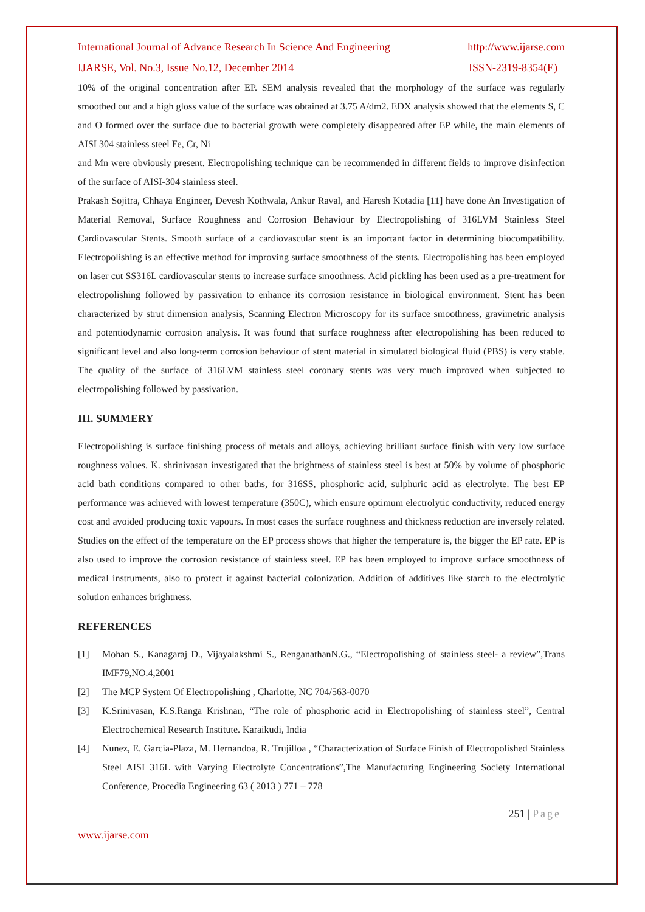International Journal of Advance Research In Science And Engineering http://www.ijarse.com
IJARSE, Vol. No.3, Issue No.12, December 2014 ISSN-2319-8354(E)
10% of the original concentration after EP. SEM analysis revealed that the morphology of the surface was regularly smoothed out and a high gloss value of the surface was obtained at 3.75 A/dm2. EDX analysis showed that the elements S, C and O formed over the surface due to bacterial growth were completely disappeared after EP while, the main elements of AISI 304 stainless steel Fe, Cr, Ni
and Mn were obviously present. Electropolishing technique can be recommended in different fields to improve disinfection of the surface of AISI-304 stainless steel.
Prakash Sojitra, Chhaya Engineer, Devesh Kothwala, Ankur Raval, and Haresh Kotadia [11] have done An Investigation of Material Removal, Surface Roughness and Corrosion Behaviour by Electropolishing of 316LVM Stainless Steel Cardiovascular Stents. Smooth surface of a cardiovascular stent is an important factor in determining biocompatibility. Electropolishing is an effective method for improving surface smoothness of the stents. Electropolishing has been employed on laser cut SS316L cardiovascular stents to increase surface smoothness. Acid pickling has been used as a pre-treatment for electropolishing followed by passivation to enhance its corrosion resistance in biological environment. Stent has been characterized by strut dimension analysis, Scanning Electron Microscopy for its surface smoothness, gravimetric analysis and potentiodynamic corrosion analysis. It was found that surface roughness after electropolishing has been reduced to significant level and also long-term corrosion behaviour of stent material in simulated biological fluid (PBS) is very stable. The quality of the surface of 316LVM stainless steel coronary stents was very much improved when subjected to electropolishing followed by passivation.
III. SUMMERY
Electropolishing is surface finishing process of metals and alloys, achieving brilliant surface finish with very low surface roughness values. K. shrinivasan investigated that the brightness of stainless steel is best at 50% by volume of phosphoric acid bath conditions compared to other baths, for 316SS, phosphoric acid, sulphuric acid as electrolyte. The best EP performance was achieved with lowest temperature (350C), which ensure optimum electrolytic conductivity, reduced energy cost and avoided producing toxic vapours. In most cases the surface roughness and thickness reduction are inversely related. Studies on the effect of the temperature on the EP process shows that higher the temperature is, the bigger the EP rate. EP is also used to improve the corrosion resistance of stainless steel. EP has been employed to improve surface smoothness of medical instruments, also to protect it against bacterial colonization. Addition of additives like starch to the electrolytic solution enhances brightness.
REFERENCES
[1] Mohan S., Kanagaraj D., Vijayalakshmi S., RenganathanN.G., “Electropolishing of stainless steel- a review”,Trans IMF79,NO.4,2001
[2] The MCP System Of Electropolishing , Charlotte, NC 704/563-0070
[3] K.Srinivasan, K.S.Ranga Krishnan, “The role of phosphoric acid in Electropolishing of stainless steel”, Central Electrochemical Research Institute. Karaikudi, India
[4] Nunez, E. Garcia-Plaza, M. Hernandoa, R. Trujilloa , “Characterization of Surface Finish of Electropolished Stainless Steel AISI 316L with Varying Electrolyte Concentrations”,The Manufacturing Engineering Society International Conference, Procedia Engineering 63 ( 2013 ) 771 – 778
251 | Page
www.ijarse.com